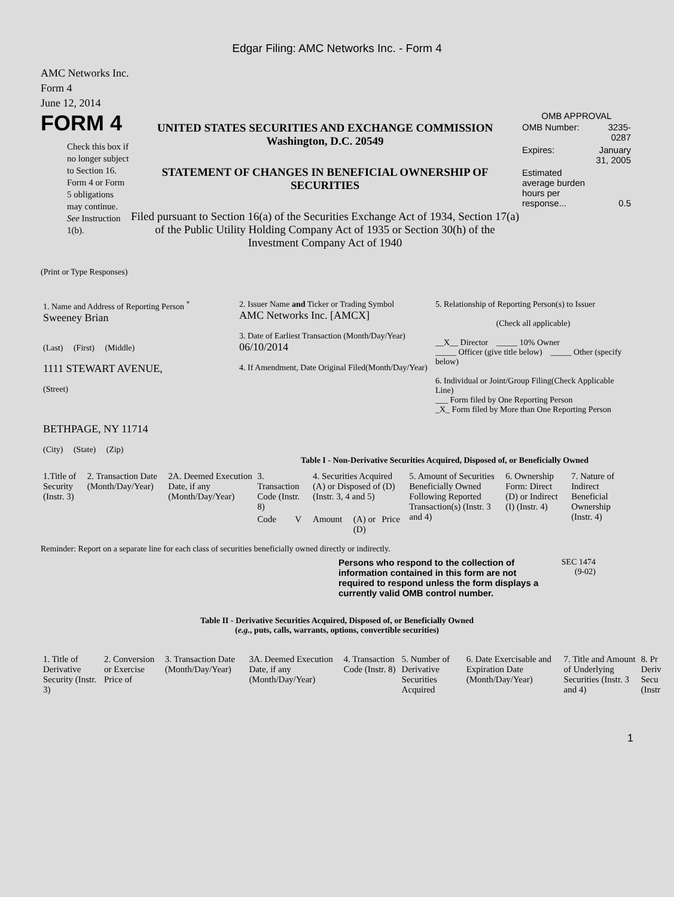Edgar Filing: AMC Networks Inc. - Form 4
AMC Networks Inc.
Form 4
June 12, 2014
FORM 4
Check this box if no longer subject to Section 16. Form 4 or Form 5 obligations may continue. See Instruction 1(b).
UNITED STATES SECURITIES AND EXCHANGE COMMISSION
Washington, D.C. 20549
STATEMENT OF CHANGES IN BENEFICIAL OWNERSHIP OF SECURITIES
Filed pursuant to Section 16(a) of the Securities Exchange Act of 1934, Section 17(a) of the Public Utility Holding Company Act of 1935 or Section 30(h) of the Investment Company Act of 1940
OMB APPROVAL
| OMB Number: | 3235-0287 |
| Expires: | January 31, 2005 |
| Estimated average burden hours per response... | 0.5 |
(Print or Type Responses)
| 1. Name and Address of Reporting Person <sup>*</sup> Sweeney Brian (Last) (First) (Middle) 1111 STEWART AVENUE, (Street) BETHPAGE, NY 11714 (City) (State) (Zip) | 2. Issuer Name and Ticker or Trading Symbol AMC Networks Inc. [AMCX] 3. Date of Earliest Transaction (Month/Day/Year) 06/10/2014 4. If Amendment, Date Original Filed(Month/Day/Year) | 5. Relationship of Reporting Person(s) to Issuer (Check all applicable) __X__ Director _____ 10% Owner _____ Officer (give title below) _____ Other (specify below) 6. Individual or Joint/Group Filing(Check Applicable Line) ___ Form filed by One Reporting Person _X_ Form filed by More than One Reporting Person |
Table I - Non-Derivative Securities Acquired, Disposed of, or Beneficially Owned
| 1.Title of Security (Instr. 3) | 2. Transaction Date (Month/Day/Year) | 2A. Deemed Execution Date, if any (Month/Day/Year) | 3. Transaction Code (Instr. 8) | | 4. Securities Acquired (A) or Disposed of (D) (Instr. 3, 4 and 5) | | | 5. Amount of Securities Beneficially Owned Following Reported Transaction(s) (Instr. 3 and 4) | 6. Ownership Form: Direct (D) or Indirect (I) (Instr. 4) | 7. Nature of Indirect Beneficial Ownership (Instr. 4) |
| --- | --- | --- | --- | --- | --- | --- | --- | --- | --- | --- |
| | | | Code | V | Amount | (A) or (D) | Price | | | |
Reminder: Report on a separate line for each class of securities beneficially owned directly or indirectly.
Persons who respond to the collection of information contained in this form are not required to respond unless the form displays a currently valid OMB control number.
SEC 1474 (9-02)
Table II - Derivative Securities Acquired, Disposed of, or Beneficially Owned
(e.g., puts, calls, warrants, options, convertible securities)
| 1. Title of Derivative Security (Instr. 3) | 2. Conversion or Exercise Price of | 3. Transaction Date (Month/Day/Year) | 3A. Deemed Execution Date, if any (Month/Day/Year) | 4. Transaction Code (Instr. 8) | 5. Number of Derivative Securities Acquired | 6. Date Exercisable and Expiration Date (Month/Day/Year) | 7. Title and Amount of Underlying Securities (Instr. 3 and 4) | 8. Pr Deriv Secu (Instr |
| --- | --- | --- | --- | --- | --- | --- | --- | --- |
1